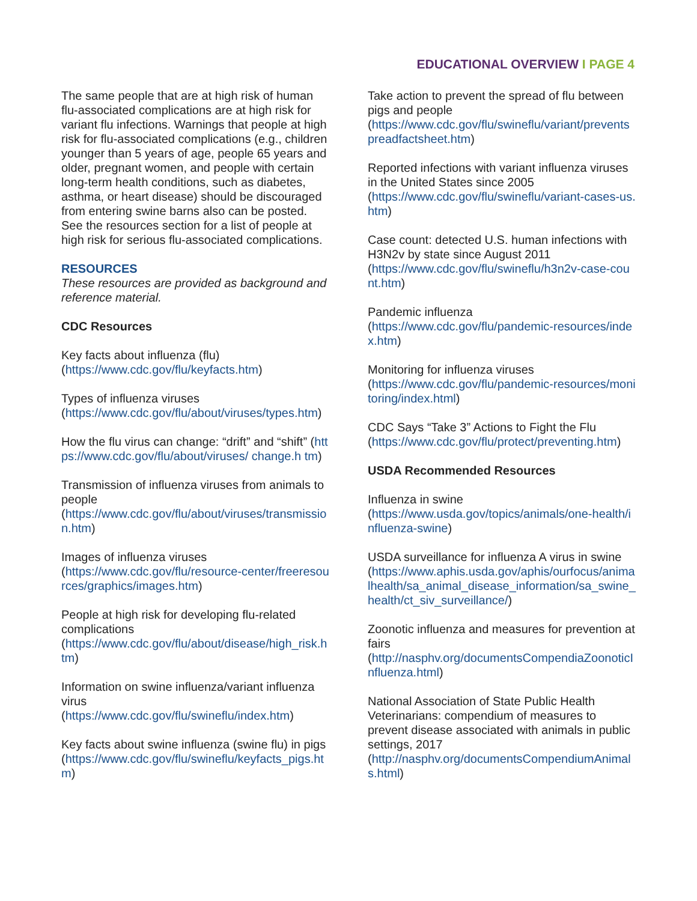EDUCATIONAL OVERVIEW I PAGE 4
The same people that are at high risk of human flu-associated complications are at high risk for variant flu infections. Warnings that people at high risk for flu-associated complications (e.g., children younger than 5 years of age, people 65 years and older, pregnant women, and people with certain long-term health conditions, such as diabetes, asthma, or heart disease) should be discouraged from entering swine barns also can be posted. See the resources section for a list of people at high risk for serious flu-associated complications.
RESOURCES
These resources are provided as background and reference material.
CDC Resources
Key facts about influenza (flu)
(https://www.cdc.gov/flu/keyfacts.htm)
Types of influenza viruses
(https://www.cdc.gov/flu/about/viruses/types.htm)
How the flu virus can change: “drift” and “shift” (https://www.cdc.gov/flu/about/viruses/ change.h tm)
Transmission of influenza viruses from animals to people
(https://www.cdc.gov/flu/about/viruses/transmission.htm)
Images of influenza viruses
(https://www.cdc.gov/flu/resource-center/freeresources/graphics/images.htm)
People at high risk for developing flu-related complications
(https://www.cdc.gov/flu/about/disease/high_risk.htm)
Information on swine influenza/variant influenza virus
(https://www.cdc.gov/flu/swineflu/index.htm)
Key facts about swine influenza (swine flu) in pigs
(https://www.cdc.gov/flu/swineflu/keyfacts_pigs.htm)
Take action to prevent the spread of flu between pigs and people
(https://www.cdc.gov/flu/swineflu/variant/preventspreadfactsheet.htm)
Reported infections with variant influenza viruses in the United States since 2005
(https://www.cdc.gov/flu/swineflu/variant-cases-us.htm)
Case count: detected U.S. human infections with H3N2v by state since August 2011
(https://www.cdc.gov/flu/swineflu/h3n2v-case-count.htm)
Pandemic influenza
(https://www.cdc.gov/flu/pandemic-resources/index.htm)
Monitoring for influenza viruses
(https://www.cdc.gov/flu/pandemic-resources/monitoring/index.html)
CDC Says “Take 3” Actions to Fight the Flu
(https://www.cdc.gov/flu/protect/preventing.htm)
USDA Recommended Resources
Influenza in swine
(https://www.usda.gov/topics/animals/one-health/influenza-swine)
USDA surveillance for influenza A virus in swine
(https://www.aphis.usda.gov/aphis/ourfocus/animalhealth/sa_animal_disease_information/sa_swine_health/ct_siv_surveillance/)
Zoonotic influenza and measures for prevention at fairs
(http://nasphv.org/documentsCompendiaZoonoticInfluenza.html)
National Association of State Public Health Veterinarians: compendium of measures to prevent disease associated with animals in public settings, 2017
(http://nasphv.org/documentsCompendiumAnimals.html)